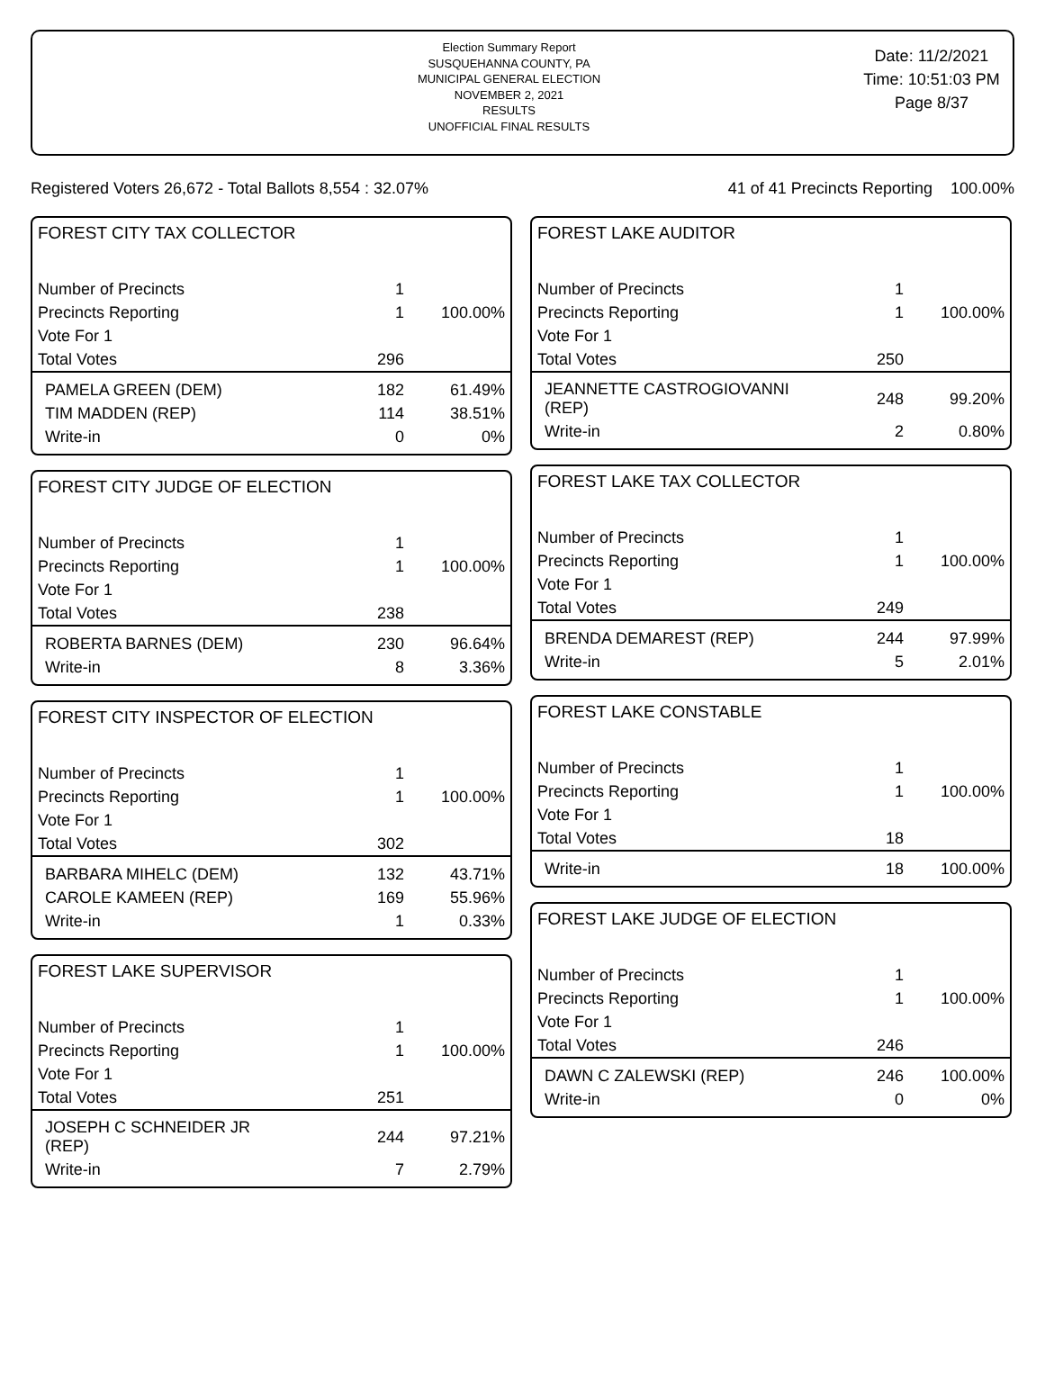Election Summary Report
SUSQUEHANNA COUNTY, PA
MUNICIPAL GENERAL ELECTION
NOVEMBER 2, 2021
RESULTS
UNOFFICIAL FINAL RESULTS
Date: 11/2/2021
Time: 10:51:03 PM
Page 8/37
Registered Voters 26,672 - Total Ballots 8,554 : 32.07% 41 of 41 Precincts Reporting 100.00%
FOREST CITY TAX COLLECTOR
| Number of Precincts | 1 | |
| Precincts Reporting | 1 | 100.00% |
| Vote For 1 | | |
| Total Votes | 296 | |
| PAMELA GREEN (DEM) | 182 | 61.49% |
| TIM MADDEN (REP) | 114 | 38.51% |
| Write-in | 0 | 0% |
FOREST CITY JUDGE OF ELECTION
| Number of Precincts | 1 | |
| Precincts Reporting | 1 | 100.00% |
| Vote For 1 | | |
| Total Votes | 238 | |
| ROBERTA BARNES (DEM) | 230 | 96.64% |
| Write-in | 8 | 3.36% |
FOREST CITY INSPECTOR OF ELECTION
| Number of Precincts | 1 | |
| Precincts Reporting | 1 | 100.00% |
| Vote For 1 | | |
| Total Votes | 302 | |
| BARBARA MIHELC (DEM) | 132 | 43.71% |
| CAROLE KAMEEN (REP) | 169 | 55.96% |
| Write-in | 1 | 0.33% |
FOREST LAKE SUPERVISOR
| Number of Precincts | 1 | |
| Precincts Reporting | 1 | 100.00% |
| Vote For 1 | | |
| Total Votes | 251 | |
| JOSEPH C SCHNEIDER JR (REP) | 244 | 97.21% |
| Write-in | 7 | 2.79% |
FOREST LAKE AUDITOR
| Number of Precincts | 1 | |
| Precincts Reporting | 1 | 100.00% |
| Vote For 1 | | |
| Total Votes | 250 | |
| JEANNETTE CASTROGIOVANNI (REP) | 248 | 99.20% |
| Write-in | 2 | 0.80% |
FOREST LAKE TAX COLLECTOR
| Number of Precincts | 1 | |
| Precincts Reporting | 1 | 100.00% |
| Vote For 1 | | |
| Total Votes | 249 | |
| BRENDA DEMAREST (REP) | 244 | 97.99% |
| Write-in | 5 | 2.01% |
FOREST LAKE CONSTABLE
| Number of Precincts | 1 | |
| Precincts Reporting | 1 | 100.00% |
| Vote For 1 | | |
| Total Votes | 18 | |
| Write-in | 18 | 100.00% |
FOREST LAKE JUDGE OF ELECTION
| Number of Precincts | 1 | |
| Precincts Reporting | 1 | 100.00% |
| Vote For 1 | | |
| Total Votes | 246 | |
| DAWN C ZALEWSKI (REP) | 246 | 100.00% |
| Write-in | 0 | 0% |